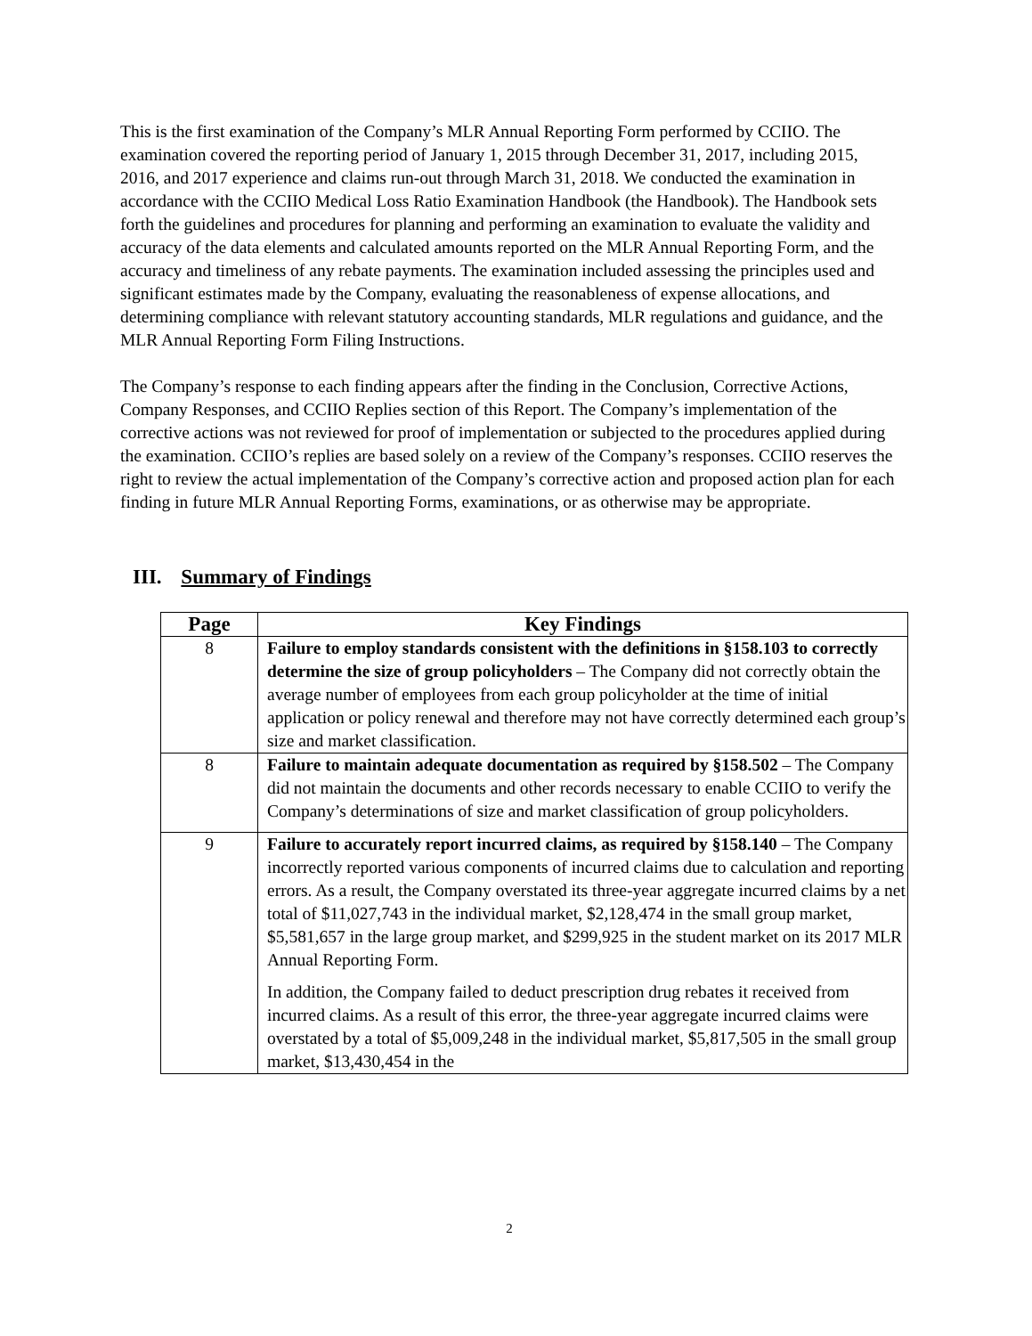This is the first examination of the Company’s MLR Annual Reporting Form performed by CCIIO. The examination covered the reporting period of January 1, 2015 through December 31, 2017, including 2015, 2016, and 2017 experience and claims run-out through March 31, 2018. We conducted the examination in accordance with the CCIIO Medical Loss Ratio Examination Handbook (the Handbook). The Handbook sets forth the guidelines and procedures for planning and performing an examination to evaluate the validity and accuracy of the data elements and calculated amounts reported on the MLR Annual Reporting Form, and the accuracy and timeliness of any rebate payments. The examination included assessing the principles used and significant estimates made by the Company, evaluating the reasonableness of expense allocations, and determining compliance with relevant statutory accounting standards, MLR regulations and guidance, and the MLR Annual Reporting Form Filing Instructions.
The Company’s response to each finding appears after the finding in the Conclusion, Corrective Actions, Company Responses, and CCIIO Replies section of this Report. The Company’s implementation of the corrective actions was not reviewed for proof of implementation or subjected to the procedures applied during the examination. CCIIO’s replies are based solely on a review of the Company’s responses. CCIIO reserves the right to review the actual implementation of the Company’s corrective action and proposed action plan for each finding in future MLR Annual Reporting Forms, examinations, or as otherwise may be appropriate.
III. Summary of Findings
| Page | Key Findings |
| --- | --- |
| 8 | Failure to employ standards consistent with the definitions in §158.103 to correctly determine the size of group policyholders – The Company did not correctly obtain the average number of employees from each group policyholder at the time of initial application or policy renewal and therefore may not have correctly determined each group’s size and market classification. |
| 8 | Failure to maintain adequate documentation as required by §158.502 – The Company did not maintain the documents and other records necessary to enable CCIIO to verify the Company’s determinations of size and market classification of group policyholders. |
| 9 | Failure to accurately report incurred claims, as required by §158.140 – The Company incorrectly reported various components of incurred claims due to calculation and reporting errors. As a result, the Company overstated its three-year aggregate incurred claims by a net total of $11,027,743 in the individual market, $2,128,474 in the small group market, $5,581,657 in the large group market, and $299,925 in the student market on its 2017 MLR Annual Reporting Form. In addition, the Company failed to deduct prescription drug rebates it received from incurred claims. As a result of this error, the three-year aggregate incurred claims were overstated by a total of $5,009,248 in the individual market, $5,817,505 in the small group market, $13,430,454 in the |
2